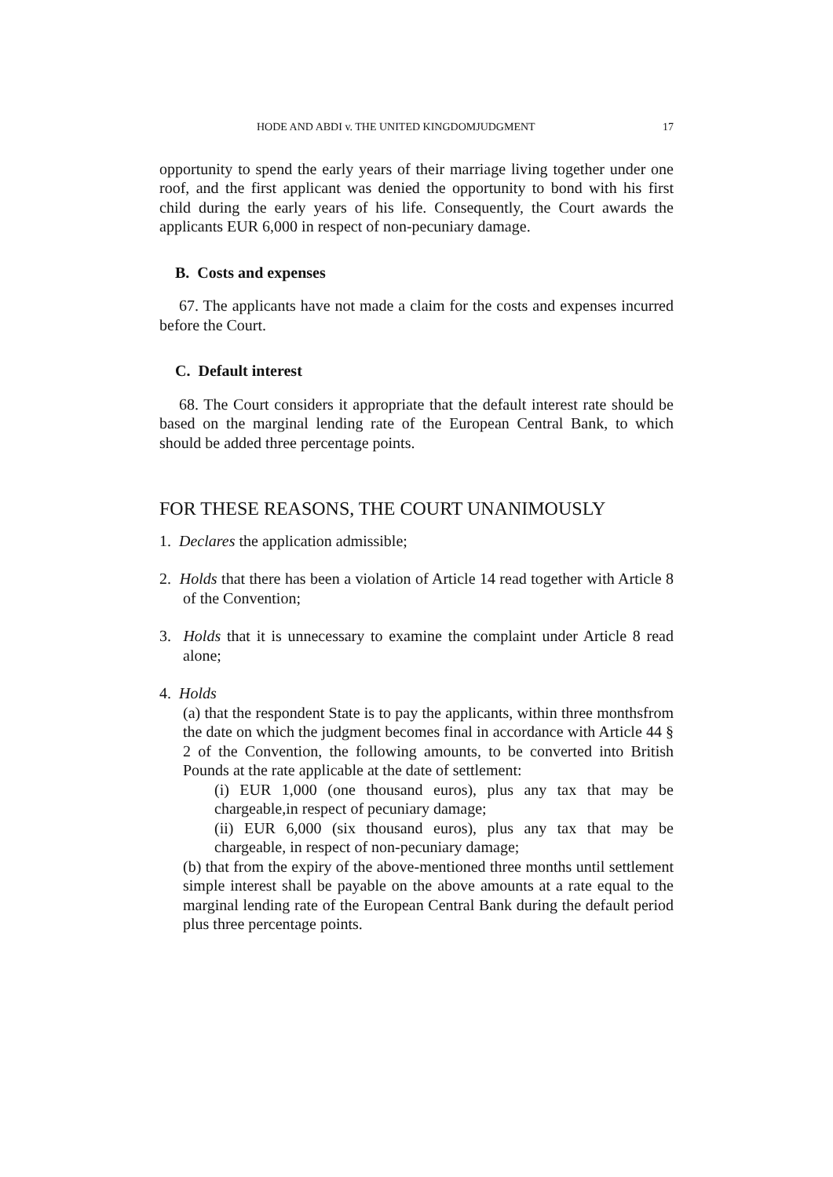HODE AND ABDI v. THE UNITED KINGDOMJUDGMENT 17
opportunity to spend the early years of their marriage living together under one roof, and the first applicant was denied the opportunity to bond with his first child during the early years of his life. Consequently, the Court awards the applicants EUR 6,000 in respect of non-pecuniary damage.
B. Costs and expenses
67. The applicants have not made a claim for the costs and expenses incurred before the Court.
C. Default interest
68. The Court considers it appropriate that the default interest rate should be based on the marginal lending rate of the European Central Bank, to which should be added three percentage points.
FOR THESE REASONS, THE COURT UNANIMOUSLY
1. Declares the application admissible;
2. Holds that there has been a violation of Article 14 read together with Article 8 of the Convention;
3. Holds that it is unnecessary to examine the complaint under Article 8 read alone;
4. Holds
(a) that the respondent State is to pay the applicants, within three monthsfrom the date on which the judgment becomes final in accordance with Article 44 § 2 of the Convention, the following amounts, to be converted into British Pounds at the rate applicable at the date of settlement:
(i) EUR 1,000 (one thousand euros), plus any tax that may be chargeable,in respect of pecuniary damage;
(ii) EUR 6,000 (six thousand euros), plus any tax that may be chargeable, in respect of non-pecuniary damage;
(b) that from the expiry of the above-mentioned three months until settlement simple interest shall be payable on the above amounts at a rate equal to the marginal lending rate of the European Central Bank during the default period plus three percentage points.